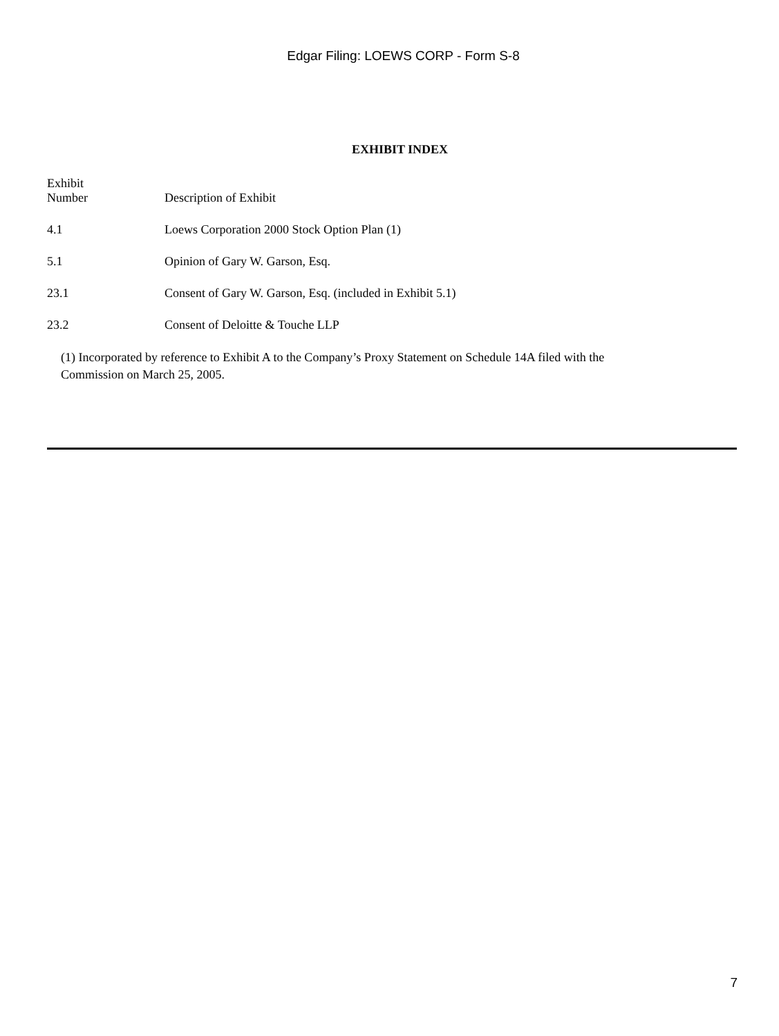Edgar Filing: LOEWS CORP - Form S-8
EXHIBIT INDEX
| Exhibit Number | Description of Exhibit |
| --- | --- |
| 4.1 | Loews Corporation 2000 Stock Option Plan (1) |
| 5.1 | Opinion of Gary W. Garson, Esq. |
| 23.1 | Consent of Gary W. Garson, Esq. (included in Exhibit 5.1) |
| 23.2 | Consent of Deloitte & Touche LLP |
(1) Incorporated by reference to Exhibit A to the Company’s Proxy Statement on Schedule 14A filed with the Commission on March 25, 2005.
7